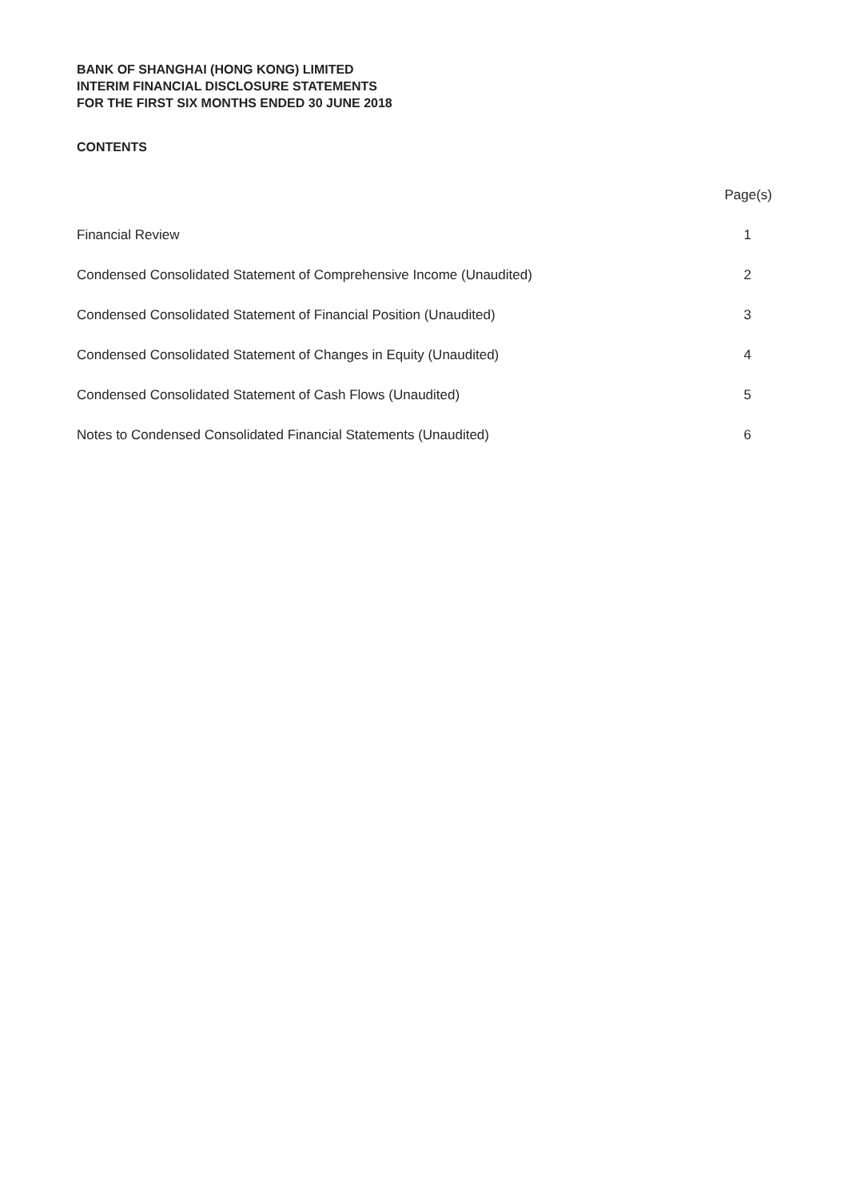BANK OF SHANGHAI (HONG KONG) LIMITED
INTERIM FINANCIAL DISCLOSURE STATEMENTS
FOR THE FIRST SIX MONTHS ENDED 30 JUNE 2018
CONTENTS
| | Page(s) |
| --- | --- |
| Financial Review | 1 |
| Condensed Consolidated Statement of Comprehensive Income (Unaudited) | 2 |
| Condensed Consolidated Statement of Financial Position (Unaudited) | 3 |
| Condensed Consolidated Statement of Changes in Equity (Unaudited) | 4 |
| Condensed Consolidated Statement of Cash Flows (Unaudited) | 5 |
| Notes to Condensed Consolidated Financial Statements (Unaudited) | 6 |